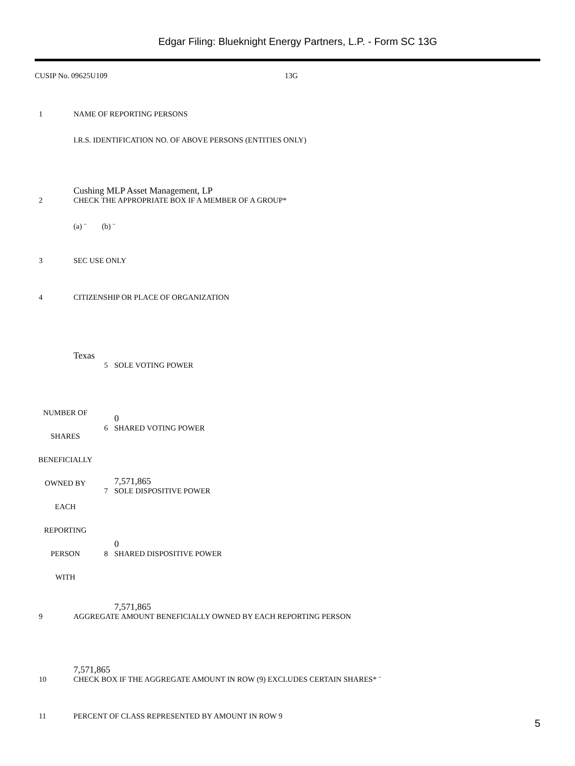Edgar Filing: Blueknight Energy Partners, L.P. - Form SC 13G
CUSIP No. 09625U109 13G
| 1 | NAME OF REPORTING PERSONS I.R.S. IDENTIFICATION NO. OF ABOVE PERSONS (ENTITIES ONLY) Cushing MLP Asset Management, LP |
| 2 | CHECK THE APPROPRIATE BOX IF A MEMBER OF A GROUP* (a) ¨ (b) ¨ |
| 3 | SEC USE ONLY |
| 4 | CITIZENSHIP OR PLACE OF ORGANIZATION Texas |
| NUMBER OF SHARES BENEFICIALLY OWNED BY EACH REPORTING PERSON WITH | 5 | SOLE VOTING POWER 0 |
| | 6 | SHARED VOTING POWER 7,571,865 |
| | 7 | SOLE DISPOSITIVE POWER 0 |
| | 8 | SHARED DISPOSITIVE POWER 7,571,865 |
| 9 | AGGREGATE AMOUNT BENEFICIALLY OWNED BY EACH REPORTING PERSON 7,571,865 |
| 10 | CHECK BOX IF THE AGGREGATE AMOUNT IN ROW (9) EXCLUDES CERTAIN SHARES* ¨ |
| 11 | PERCENT OF CLASS REPRESENTED BY AMOUNT IN ROW 9 |
5